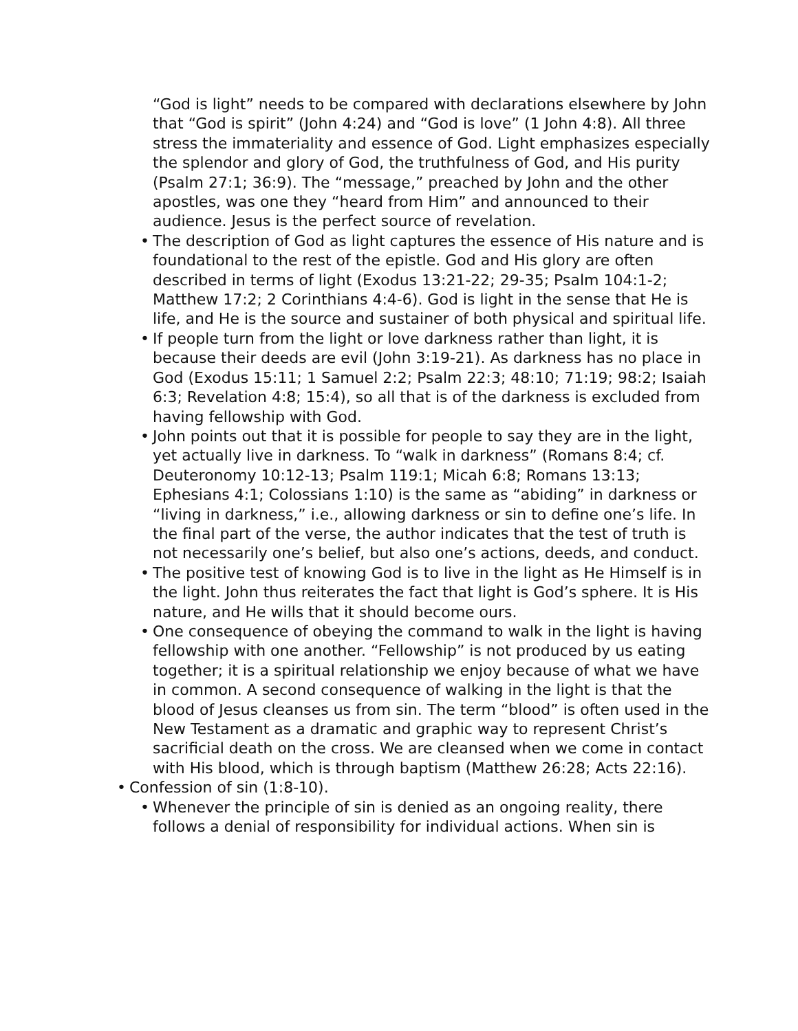“God is light” needs to be compared with declarations elsewhere by John that “God is spirit” (John 4:24) and “God is love” (1 John 4:8). All three stress the immateriality and essence of God. Light emphasizes especially the splendor and glory of God, the truthfulness of God, and His purity (Psalm 27:1; 36:9). The “message,” preached by John and the other apostles, was one they “heard from Him” and announced to their audience. Jesus is the perfect source of revelation.
• The description of God as light captures the essence of His nature and is foundational to the rest of the epistle. God and His glory are often described in terms of light (Exodus 13:21-22; 29-35; Psalm 104:1-2; Matthew 17:2; 2 Corinthians 4:4-6). God is light in the sense that He is life, and He is the source and sustainer of both physical and spiritual life.
• If people turn from the light or love darkness rather than light, it is because their deeds are evil (John 3:19-21). As darkness has no place in God (Exodus 15:11; 1 Samuel 2:2; Psalm 22:3; 48:10; 71:19; 98:2; Isaiah 6:3; Revelation 4:8; 15:4), so all that is of the darkness is excluded from having fellowship with God.
• John points out that it is possible for people to say they are in the light, yet actually live in darkness. To “walk in darkness” (Romans 8:4; cf. Deuteronomy 10:12-13; Psalm 119:1; Micah 6:8; Romans 13:13; Ephesians 4:1; Colossians 1:10) is the same as “abiding” in darkness or “living in darkness,” i.e., allowing darkness or sin to define one’s life. In the final part of the verse, the author indicates that the test of truth is not necessarily one’s belief, but also one’s actions, deeds, and conduct.
• The positive test of knowing God is to live in the light as He Himself is in the light. John thus reiterates the fact that light is God’s sphere. It is His nature, and He wills that it should become ours.
• One consequence of obeying the command to walk in the light is having fellowship with one another. “Fellowship” is not produced by us eating together; it is a spiritual relationship we enjoy because of what we have in common. A second consequence of walking in the light is that the blood of Jesus cleanses us from sin. The term “blood” is often used in the New Testament as a dramatic and graphic way to represent Christ’s sacrificial death on the cross. We are cleansed when we come in contact with His blood, which is through baptism (Matthew 26:28; Acts 22:16).
• Confession of sin (1:8-10).
• Whenever the principle of sin is denied as an ongoing reality, there follows a denial of responsibility for individual actions. When sin is